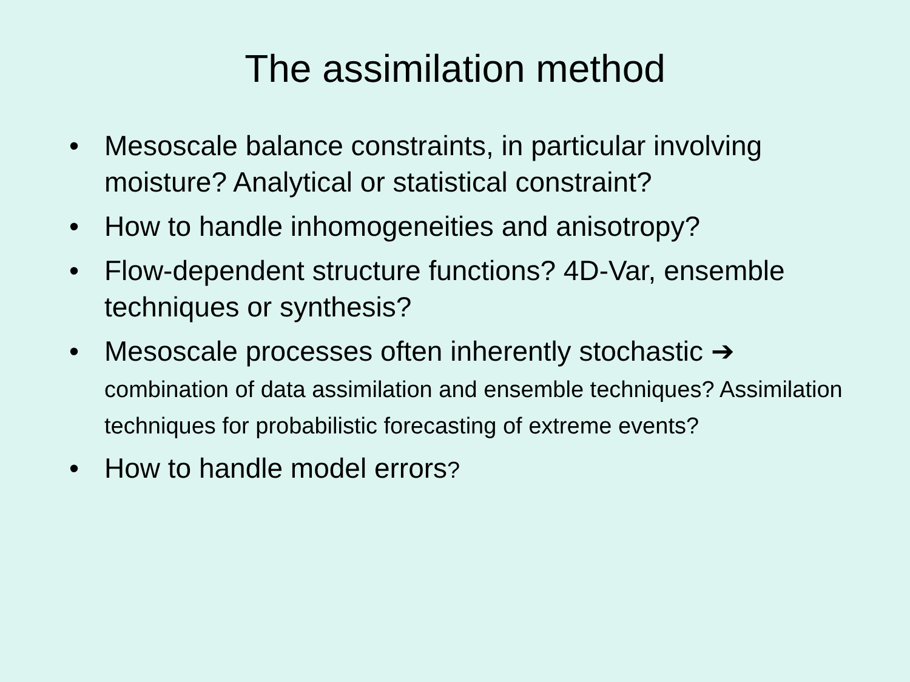The assimilation method
• Mesoscale balance constraints, in particular involving moisture? Analytical or statistical constraint?
• How to handle inhomogeneities and anisotropy?
• Flow-dependent structure functions? 4D-Var, ensemble techniques or synthesis?
• Mesoscale processes often inherently stochastic ➔
combination of data assimilation and ensemble techniques? Assimilation techniques for probabilistic forecasting of extreme events?
• How to handle model errors?